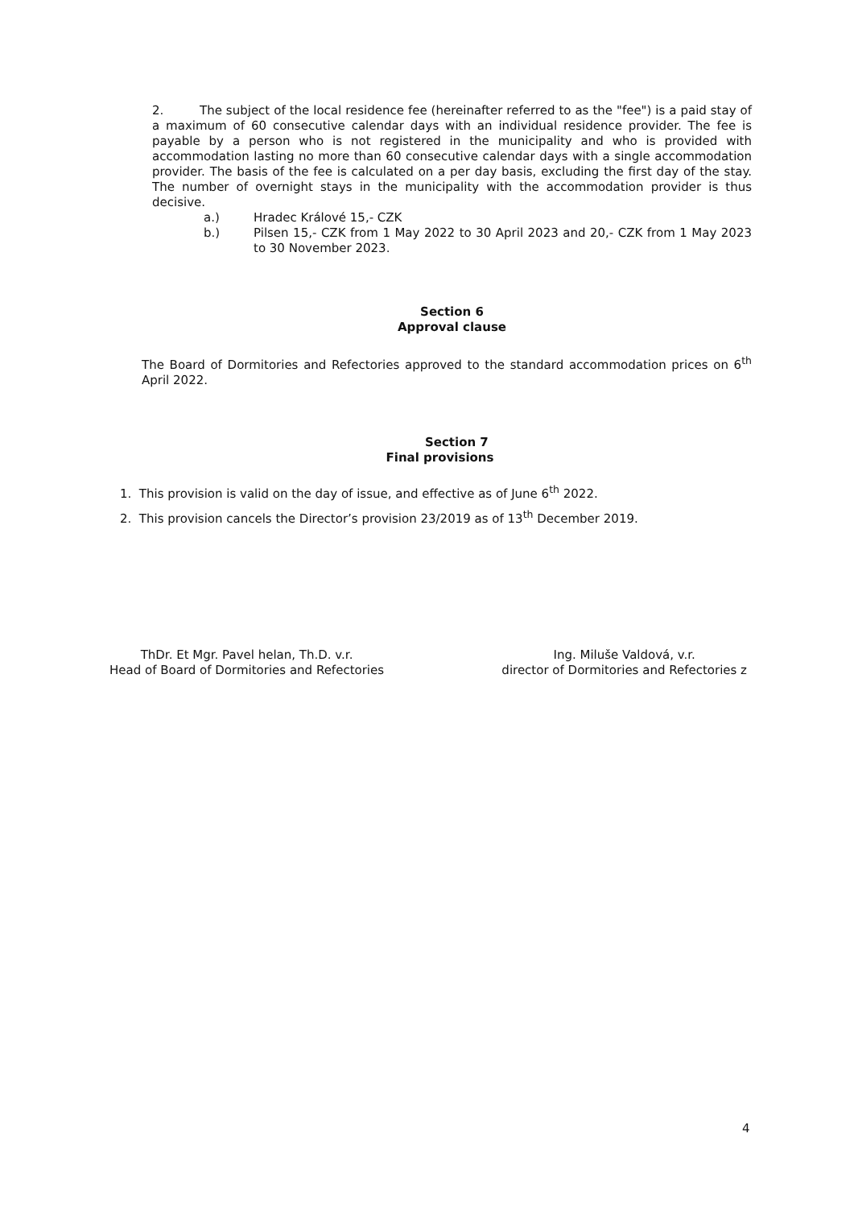2. The subject of the local residence fee (hereinafter referred to as the "fee") is a paid stay of a maximum of 60 consecutive calendar days with an individual residence provider. The fee is payable by a person who is not registered in the municipality and who is provided with accommodation lasting no more than 60 consecutive calendar days with a single accommodation provider. The basis of the fee is calculated on a per day basis, excluding the first day of the stay. The number of overnight stays in the municipality with the accommodation provider is thus decisive.
a.) Hradec Králové 15,- CZK
b.) Pilsen 15,- CZK from 1 May 2022 to 30 April 2023 and 20,- CZK from 1 May 2023 to 30 November 2023.
Section 6
Approval clause
The Board of Dormitories and Refectories approved to the standard accommodation prices on 6<sup>th</sup> April 2022.
Section 7
Final provisions
1. This provision is valid on the day of issue, and effective as of June 6<sup>th</sup> 2022.
2. This provision cancels the Director’s provision 23/2019 as of 13<sup>th</sup> December 2019.
ThDr. Et Mgr. Pavel helan, Th.D. v.r.
Head of Board of Dormitories and Refectories
Ing. Miluše Valdová, v.r.
director of Dormitories and Refectories z
4